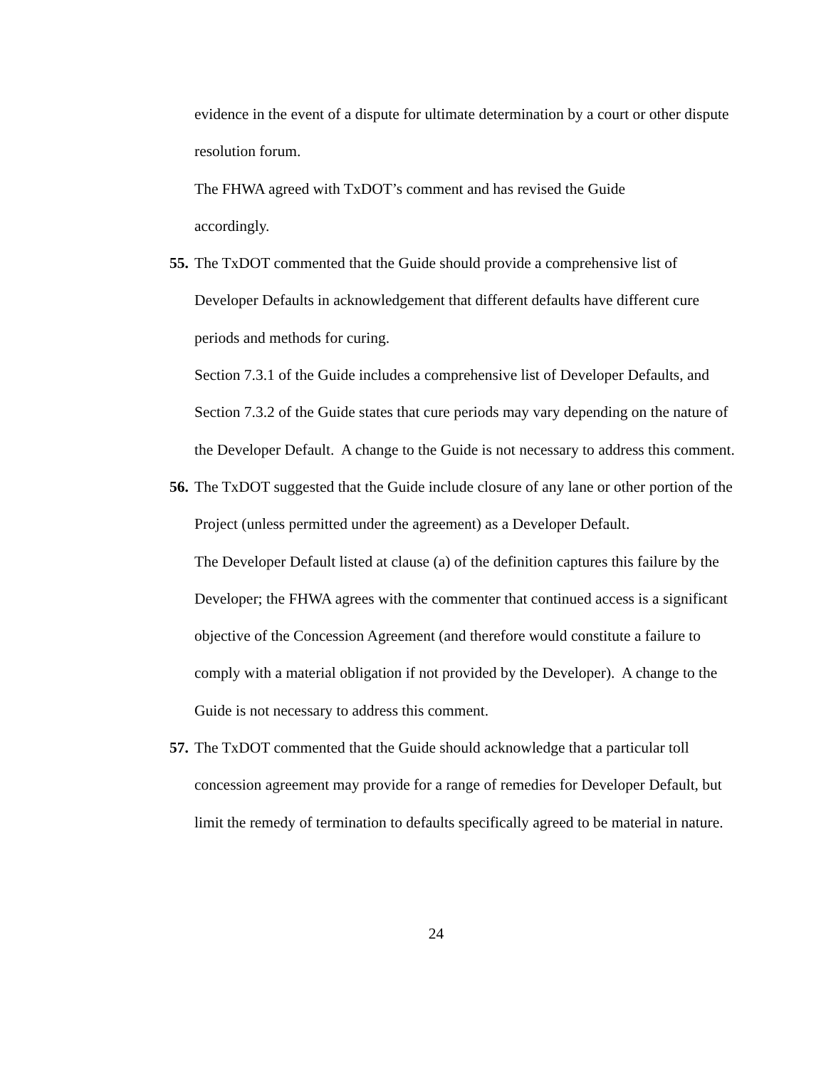evidence in the event of a dispute for ultimate determination by a court or other dispute resolution forum.
The FHWA agreed with TxDOT’s comment and has revised the Guide
accordingly.
55. The TxDOT commented that the Guide should provide a comprehensive list of Developer Defaults in acknowledgement that different defaults have different cure periods and methods for curing.
Section 7.3.1 of the Guide includes a comprehensive list of Developer Defaults, and Section 7.3.2 of the Guide states that cure periods may vary depending on the nature of the Developer Default. A change to the Guide is not necessary to address this comment.
56. The TxDOT suggested that the Guide include closure of any lane or other portion of the Project (unless permitted under the agreement) as a Developer Default.
The Developer Default listed at clause (a) of the definition captures this failure by the Developer; the FHWA agrees with the commenter that continued access is a significant objective of the Concession Agreement (and therefore would constitute a failure to comply with a material obligation if not provided by the Developer). A change to the Guide is not necessary to address this comment.
57. The TxDOT commented that the Guide should acknowledge that a particular toll concession agreement may provide for a range of remedies for Developer Default, but limit the remedy of termination to defaults specifically agreed to be material in nature.
24